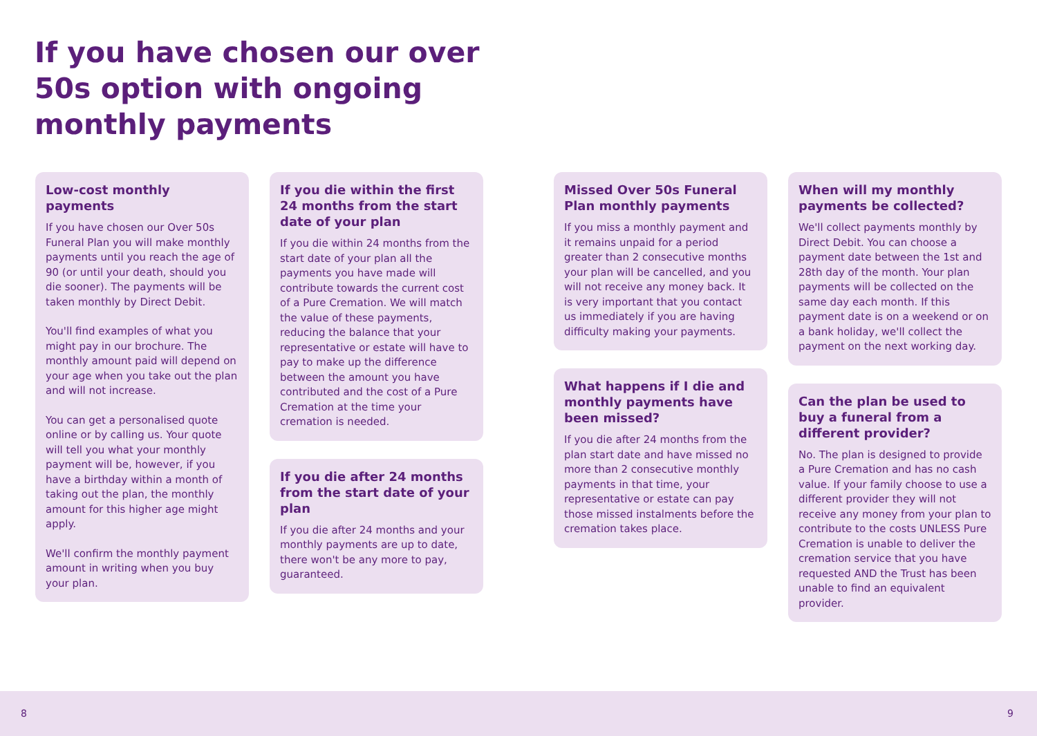If you have chosen our over 50s option with ongoing monthly payments
Low-cost monthly payments
If you have chosen our Over 50s Funeral Plan you will make monthly payments until you reach the age of 90 (or until your death, should you die sooner). The payments will be taken monthly by Direct Debit.
You'll find examples of what you might pay in our brochure. The monthly amount paid will depend on your age when you take out the plan and will not increase.
You can get a personalised quote online or by calling us. Your quote will tell you what your monthly payment will be, however, if you have a birthday within a month of taking out the plan, the monthly amount for this higher age might apply.
We'll confirm the monthly payment amount in writing when you buy your plan.
If you die within the first 24 months from the start date of your plan
If you die within 24 months from the start date of your plan all the payments you have made will contribute towards the current cost of a Pure Cremation. We will match the value of these payments, reducing the balance that your representative or estate will have to pay to make up the difference between the amount you have contributed and the cost of a Pure Cremation at the time your cremation is needed.
If you die after 24 months from the start date of your plan
If you die after 24 months and your monthly payments are up to date, there won't be any more to pay, guaranteed.
Missed Over 50s Funeral Plan monthly payments
If you miss a monthly payment and it remains unpaid for a period greater than 2 consecutive months your plan will be cancelled, and you will not receive any money back. It is very important that you contact us immediately if you are having difficulty making your payments.
What happens if I die and monthly payments have been missed?
If you die after 24 months from the plan start date and have missed no more than 2 consecutive monthly payments in that time, your representative or estate can pay those missed instalments before the cremation takes place.
When will my monthly payments be collected?
We'll collect payments monthly by Direct Debit. You can choose a payment date between the 1st and 28th day of the month. Your plan payments will be collected on the same day each month. If this payment date is on a weekend or on a bank holiday, we'll collect the payment on the next working day.
Can the plan be used to buy a funeral from a different provider?
No. The plan is designed to provide a Pure Cremation and has no cash value. If your family choose to use a different provider they will not receive any money from your plan to contribute to the costs UNLESS Pure Cremation is unable to deliver the cremation service that you have requested AND the Trust has been unable to find an equivalent provider.
8 9